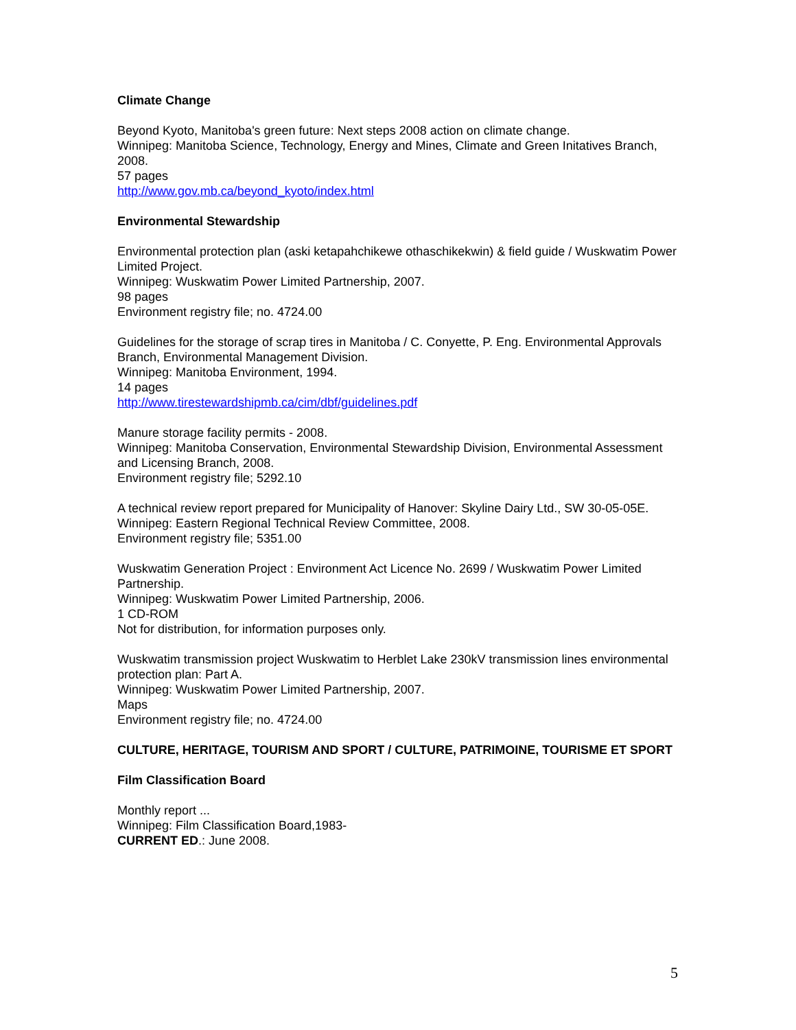Climate Change
Beyond Kyoto, Manitoba's green future: Next steps 2008 action on climate change.
Winnipeg: Manitoba Science, Technology, Energy and Mines, Climate and Green Initatives Branch, 2008.
57 pages
http://www.gov.mb.ca/beyond_kyoto/index.html
Environmental Stewardship
Environmental protection plan (aski ketapahchikewe othaschikekwin) & field guide / Wuskwatim Power Limited Project.
Winnipeg: Wuskwatim Power Limited Partnership, 2007.
98 pages
Environment registry file; no. 4724.00
Guidelines for the storage of scrap tires in Manitoba / C. Conyette, P. Eng. Environmental Approvals Branch, Environmental Management Division.
Winnipeg: Manitoba Environment, 1994.
14 pages
http://www.tirestewardshipmb.ca/cim/dbf/guidelines.pdf
Manure storage facility permits - 2008.
Winnipeg: Manitoba Conservation, Environmental Stewardship Division, Environmental Assessment and Licensing Branch, 2008.
Environment registry file; 5292.10
A technical review report prepared for Municipality of Hanover: Skyline Dairy Ltd., SW 30-05-05E.
Winnipeg: Eastern Regional Technical Review Committee, 2008.
Environment registry file; 5351.00
Wuskwatim Generation Project : Environment Act Licence No. 2699 / Wuskwatim Power Limited Partnership.
Winnipeg: Wuskwatim Power Limited Partnership, 2006.
1 CD-ROM
Not for distribution, for information purposes only.
Wuskwatim transmission project Wuskwatim to Herblet Lake 230kV transmission lines environmental protection plan: Part A.
Winnipeg: Wuskwatim Power Limited Partnership, 2007.
Maps
Environment registry file; no. 4724.00
CULTURE, HERITAGE, TOURISM AND SPORT / CULTURE, PATRIMOINE, TOURISME ET SPORT
Film Classification Board
Monthly report ...
Winnipeg: Film Classification Board,1983-
CURRENT ED.: June 2008.
5